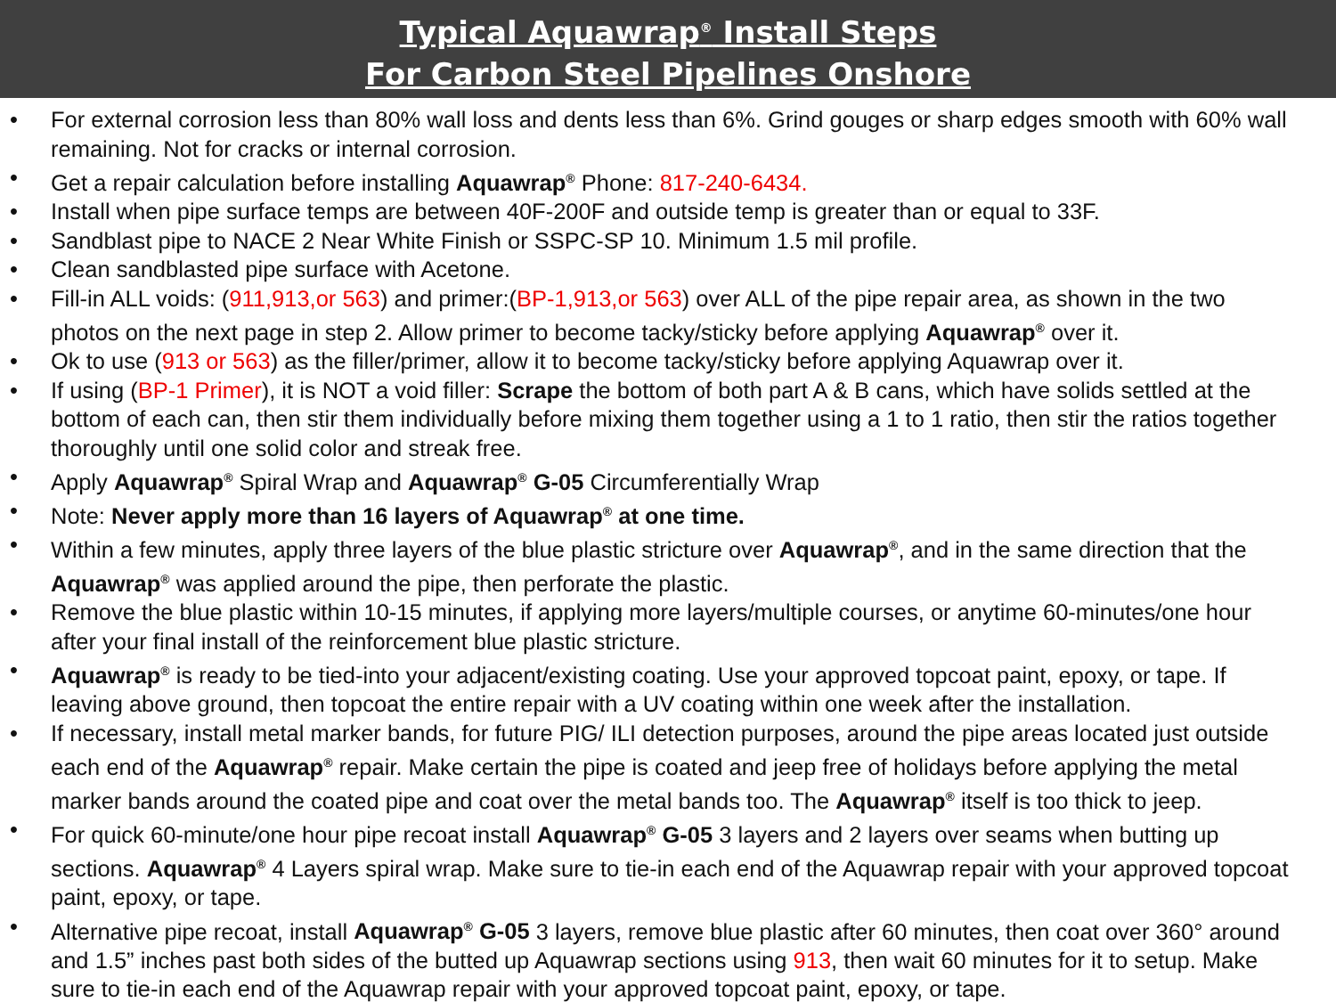Typical Aquawrap<sup>®</sup> Install Steps
For Carbon Steel Pipelines Onshore
• For external corrosion less than 80% wall loss and dents less than 6%. Grind gouges or sharp edges smooth with 60% wall remaining. Not for cracks or internal corrosion.
• Get a repair calculation before installing Aquawrap<sup>®</sup> Phone: 817-240-6434.
• Install when pipe surface temps are between 40F-200F and outside temp is greater than or equal to 33F.
• Sandblast pipe to NACE 2 Near White Finish or SSPC-SP 10. Minimum 1.5 mil profile.
• Clean sandblasted pipe surface with Acetone.
• Fill-in ALL voids: (911,913,or 563) and primer:(BP-1,913,or 563) over ALL of the pipe repair area, as shown in the two photos on the next page in step 2. Allow primer to become tacky/sticky before applying Aquawrap<sup>®</sup> over it.
• Ok to use (913 or 563) as the filler/primer, allow it to become tacky/sticky before applying Aquawrap over it.
• If using (BP-1 Primer), it is NOT a void filler: Scrape the bottom of both part A & B cans, which have solids settled at the bottom of each can, then stir them individually before mixing them together using a 1 to 1 ratio, then stir the ratios together thoroughly until one solid color and streak free.
• Apply Aquawrap<sup>®</sup> Spiral Wrap and Aquawrap<sup>®</sup> G-05 Circumferentially Wrap
• Note: Never apply more than 16 layers of Aquawrap<sup>®</sup> at one time.
• Within a few minutes, apply three layers of the blue plastic stricture over Aquawrap<sup>®</sup>, and in the same direction that the Aquawrap<sup>®</sup> was applied around the pipe, then perforate the plastic.
• Remove the blue plastic within 10-15 minutes, if applying more layers/multiple courses, or anytime 60-minutes/one hour after your final install of the reinforcement blue plastic stricture.
• Aquawrap<sup>®</sup> is ready to be tied-into your adjacent/existing coating. Use your approved topcoat paint, epoxy, or tape. If leaving above ground, then topcoat the entire repair with a UV coating within one week after the installation.
• If necessary, install metal marker bands, for future PIG/ ILI detection purposes, around the pipe areas located just outside each end of the Aquawrap<sup>®</sup> repair. Make certain the pipe is coated and jeep free of holidays before applying the metal marker bands around the coated pipe and coat over the metal bands too. The Aquawrap<sup>®</sup> itself is too thick to jeep.
• For quick 60-minute/one hour pipe recoat install Aquawrap<sup>®</sup> G-05 3 layers and 2 layers over seams when butting up sections. Aquawrap<sup>®</sup> 4 Layers spiral wrap. Make sure to tie-in each end of the Aquawrap repair with your approved topcoat paint, epoxy, or tape.
• Alternative pipe recoat, install Aquawrap<sup>®</sup> G-05 3 layers, remove blue plastic after 60 minutes, then coat over 360° around and 1.5” inches past both sides of the butted up Aquawrap sections using 913, then wait 60 minutes for it to setup. Make sure to tie-in each end of the Aquawrap repair with your approved topcoat paint, epoxy, or tape.